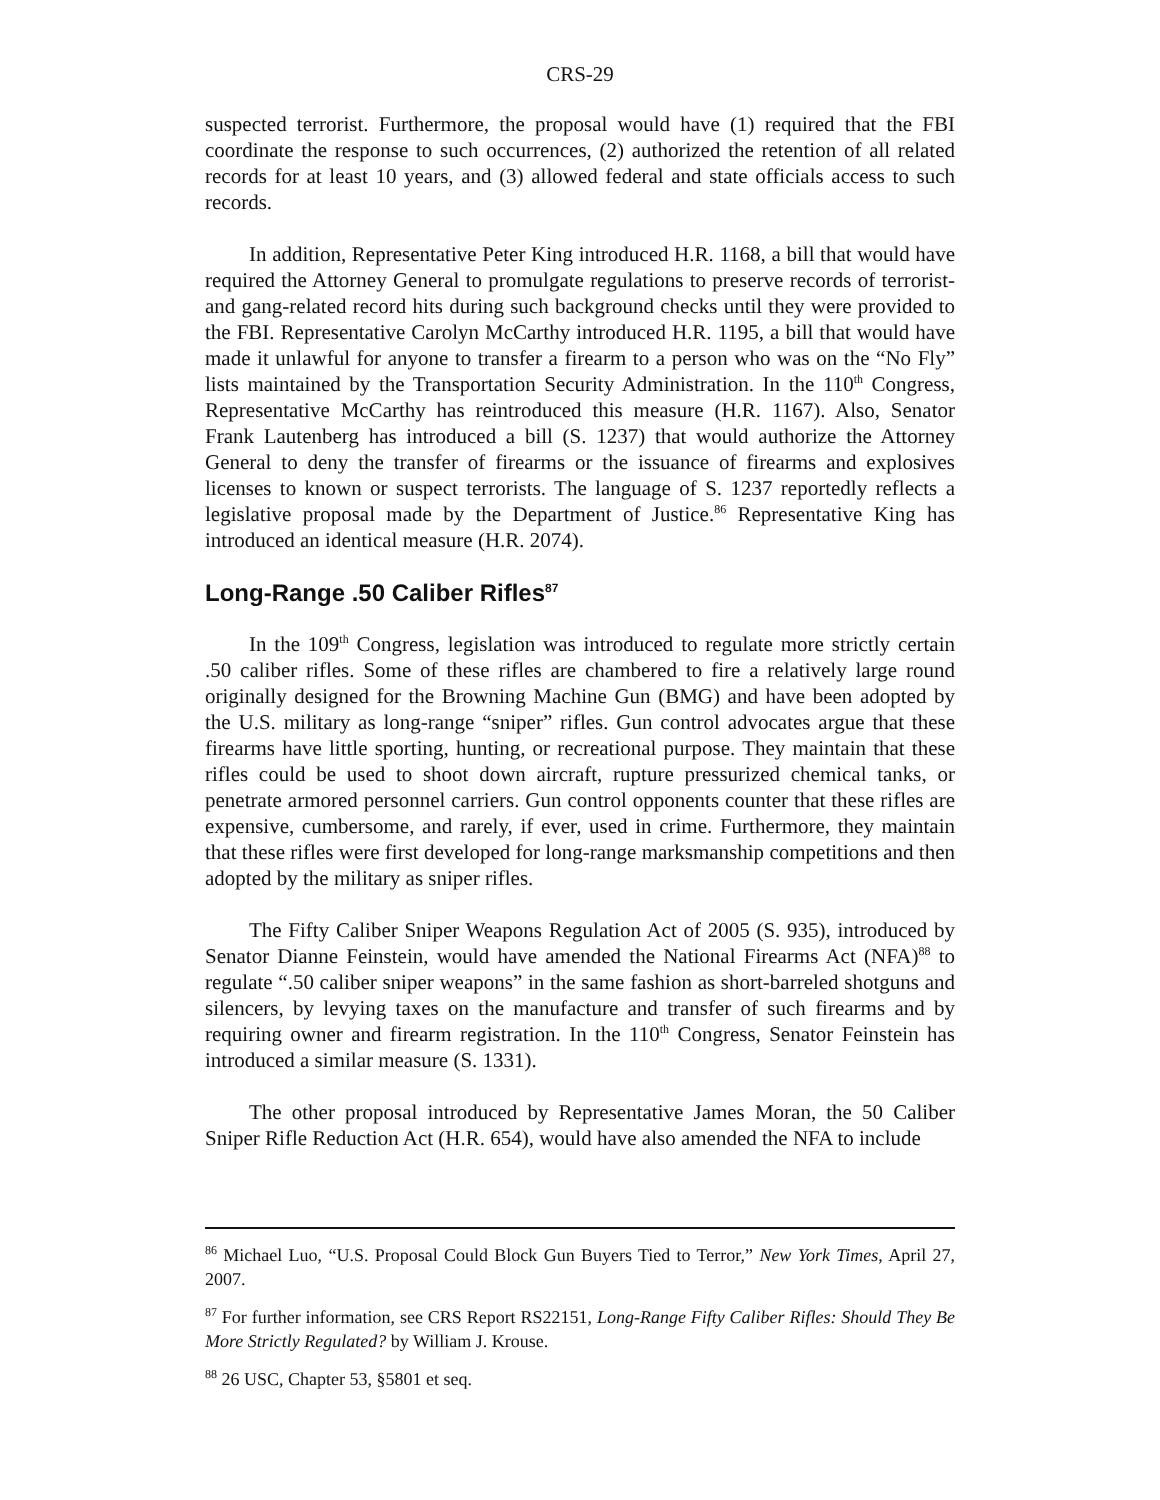CRS-29
suspected terrorist. Furthermore, the proposal would have (1) required that the FBI coordinate the response to such occurrences, (2) authorized the retention of all related records for at least 10 years, and (3) allowed federal and state officials access to such records.
In addition, Representative Peter King introduced H.R. 1168, a bill that would have required the Attorney General to promulgate regulations to preserve records of terrorist- and gang-related record hits during such background checks until they were provided to the FBI. Representative Carolyn McCarthy introduced H.R. 1195, a bill that would have made it unlawful for anyone to transfer a firearm to a person who was on the “No Fly” lists maintained by the Transportation Security Administration. In the 110<sup>th</sup> Congress, Representative McCarthy has reintroduced this measure (H.R. 1167). Also, Senator Frank Lautenberg has introduced a bill (S. 1237) that would authorize the Attorney General to deny the transfer of firearms or the issuance of firearms and explosives licenses to known or suspect terrorists. The language of S. 1237 reportedly reflects a legislative proposal made by the Department of Justice.<sup>86</sup> Representative King has introduced an identical measure (H.R. 2074).
Long-Range .50 Caliber Rifles<sup>87</sup>
In the 109<sup>th</sup> Congress, legislation was introduced to regulate more strictly certain .50 caliber rifles. Some of these rifles are chambered to fire a relatively large round originally designed for the Browning Machine Gun (BMG) and have been adopted by the U.S. military as long-range “sniper” rifles. Gun control advocates argue that these firearms have little sporting, hunting, or recreational purpose. They maintain that these rifles could be used to shoot down aircraft, rupture pressurized chemical tanks, or penetrate armored personnel carriers. Gun control opponents counter that these rifles are expensive, cumbersome, and rarely, if ever, used in crime. Furthermore, they maintain that these rifles were first developed for long-range marksmanship competitions and then adopted by the military as sniper rifles.
The Fifty Caliber Sniper Weapons Regulation Act of 2005 (S. 935), introduced by Senator Dianne Feinstein, would have amended the National Firearms Act (NFA)<sup>88</sup> to regulate “.50 caliber sniper weapons” in the same fashion as short-barreled shotguns and silencers, by levying taxes on the manufacture and transfer of such firearms and by requiring owner and firearm registration. In the 110<sup>th</sup> Congress, Senator Feinstein has introduced a similar measure (S. 1331).
The other proposal introduced by Representative James Moran, the 50 Caliber Sniper Rifle Reduction Act (H.R. 654), would have also amended the NFA to include
<sup>86</sup> Michael Luo, “U.S. Proposal Could Block Gun Buyers Tied to Terror,” New York Times, April 27, 2007.
<sup>87</sup> For further information, see CRS Report RS22151, Long-Range Fifty Caliber Rifles: Should They Be More Strictly Regulated? by William J. Krouse.
<sup>88</sup> 26 USC, Chapter 53, §5801 et seq.